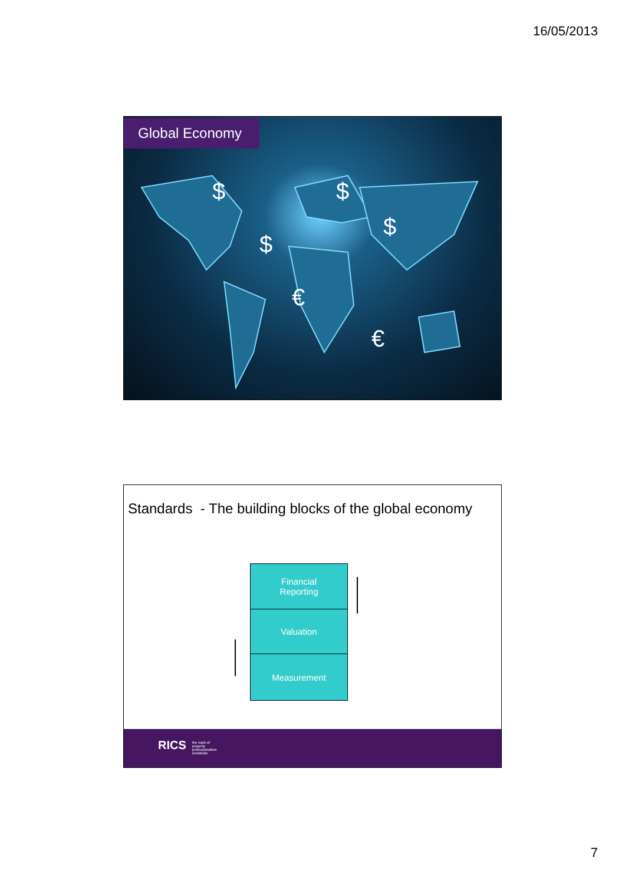16/05/2013
Global Economy
$
$
$
$
€
€
Standards - The building blocks of the global economy
Financial
Reporting
Valuation
Measurement
RICS the mark of
property
professionalism
worldwide
7